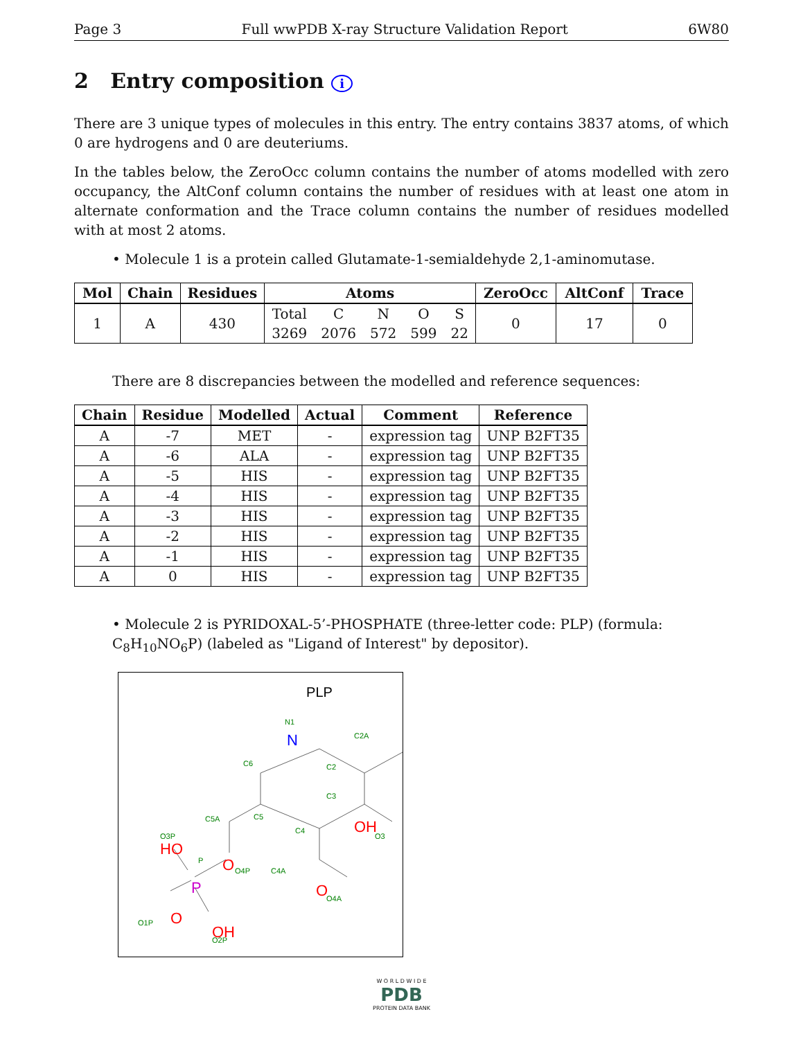Page 3 Full wwPDB X-ray Structure Validation Report 6W80
2 Entry composition i
There are 3 unique types of molecules in this entry. The entry contains 3837 atoms, of which 0 are hydrogens and 0 are deuteriums.
In the tables below, the ZeroOcc column contains the number of atoms modelled with zero occupancy, the AltConf column contains the number of residues with at least one atom in alternate conformation and the Trace column contains the number of residues modelled with at most 2 atoms.
• Molecule 1 is a protein called Glutamate-1-semialdehyde 2,1-aminomutase.
| Mol | Chain | Residues | Atoms | ZeroOcc | AltConf | Trace |
| --- | --- | --- | --- | --- | --- | --- |
| 1 | A | 430 | / Total / C / N / O / S / / 3269 / 2076 / 572 / 599 / 22 / | 0 | 17 | 0 |
There are 8 discrepancies between the modelled and reference sequences:
| Chain | Residue | Modelled | Actual | Comment | Reference |
| --- | --- | --- | --- | --- | --- |
| A | -7 | MET | - | expression tag | UNP B2FT35 |
| A | -6 | ALA | - | expression tag | UNP B2FT35 |
| A | -5 | HIS | - | expression tag | UNP B2FT35 |
| A | -4 | HIS | - | expression tag | UNP B2FT35 |
| A | -3 | HIS | - | expression tag | UNP B2FT35 |
| A | -2 | HIS | - | expression tag | UNP B2FT35 |
| A | -1 | HIS | - | expression tag | UNP B2FT35 |
| A | 0 | HIS | - | expression tag | UNP B2FT35 |
• Molecule 2 is PYRIDOXAL-5’-PHOSPHATE (three-letter code: PLP) (formula: C<sub>8</sub>H<sub>10</sub>NO<sub>6</sub>P) (labeled as "Ligand of Interest" by depositor).
PLP
N1
C2A
C2
C3
C6
C5
C4
C5A
O3P
P
O4P
C4A
O4A
O3
O1P
O2P
N
OH
HO
O
O
O
OH
P
W O R L D W I D E
PDB
PROTEIN DATA BANK